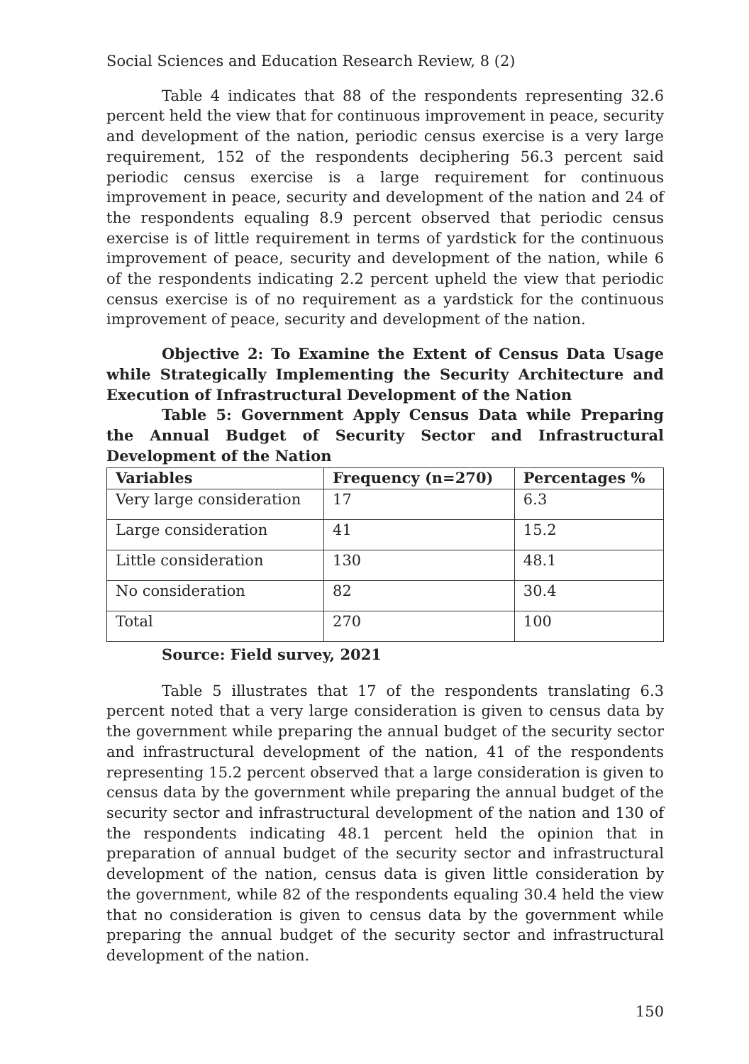Social Sciences and Education Research Review, 8 (2)
Table 4 indicates that 88 of the respondents representing 32.6 percent held the view that for continuous improvement in peace, security and development of the nation, periodic census exercise is a very large requirement, 152 of the respondents deciphering 56.3 percent said periodic census exercise is a large requirement for continuous improvement in peace, security and development of the nation and 24 of the respondents equaling 8.9 percent observed that periodic census exercise is of little requirement in terms of yardstick for the continuous improvement of peace, security and development of the nation, while 6 of the respondents indicating 2.2 percent upheld the view that periodic census exercise is of no requirement as a yardstick for the continuous improvement of peace, security and development of the nation.
Objective 2: To Examine the Extent of Census Data Usage while Strategically Implementing the Security Architecture and Execution of Infrastructural Development of the Nation
Table 5: Government Apply Census Data while Preparing the Annual Budget of Security Sector and Infrastructural Development of the Nation
| Variables | Frequency (n=270) | Percentages % |
| --- | --- | --- |
| Very large consideration | 17 | 6.3 |
| Large consideration | 41 | 15.2 |
| Little consideration | 130 | 48.1 |
| No consideration | 82 | 30.4 |
| Total | 270 | 100 |
Source: Field survey, 2021
Table 5 illustrates that 17 of the respondents translating 6.3 percent noted that a very large consideration is given to census data by the government while preparing the annual budget of the security sector and infrastructural development of the nation, 41 of the respondents representing 15.2 percent observed that a large consideration is given to census data by the government while preparing the annual budget of the security sector and infrastructural development of the nation and 130 of the respondents indicating 48.1 percent held the opinion that in preparation of annual budget of the security sector and infrastructural development of the nation, census data is given little consideration by the government, while 82 of the respondents equaling 30.4 held the view that no consideration is given to census data by the government while preparing the annual budget of the security sector and infrastructural development of the nation.
150